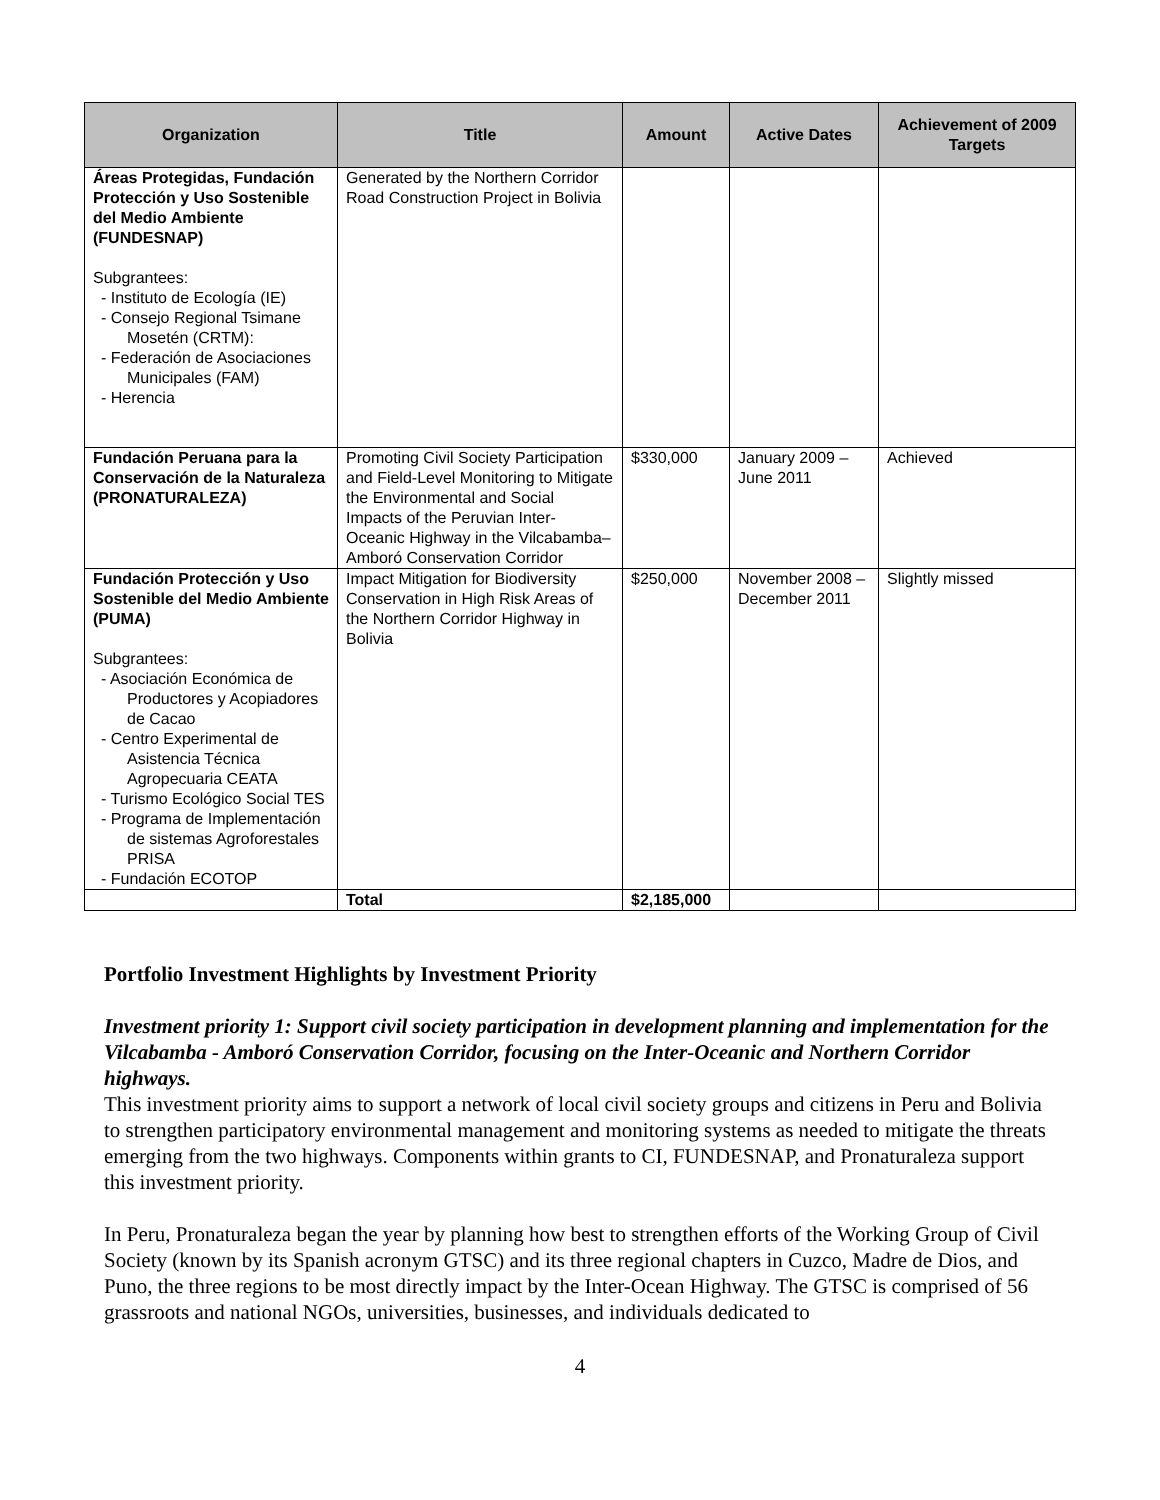| Organization | Title | Amount | Active Dates | Achievement of 2009 Targets |
| --- | --- | --- | --- | --- |
| Áreas Protegidas, Fundación Protección y Uso Sostenible del Medio Ambiente (FUNDESNAP) Subgrantees: - Instituto de Ecología (IE) - Consejo Regional Tsimane Mosetén (CRTM): - Federación de Asociaciones Municipales (FAM) - Herencia | Generated by the Northern Corridor Road Construction Project in Bolivia | | | |
| Fundación Peruana para la Conservación de la Naturaleza (PRONATURALEZA) | Promoting Civil Society Participation and Field-Level Monitoring to Mitigate the Environmental and Social Impacts of the Peruvian Inter-Oceanic Highway in the Vilcabamba–Amboró Conservation Corridor | $330,000 | January 2009 – June 2011 | Achieved |
| Fundación Protección y Uso Sostenible del Medio Ambiente (PUMA) Subgrantees: - Asociación Económica de Productores y Acopiadores de Cacao - Centro Experimental de Asistencia Técnica Agropecuaria CEATA - Turismo Ecológico Social TES - Programa de Implementación de sistemas Agroforestales PRISA - Fundación ECOTOP | Impact Mitigation for Biodiversity Conservation in High Risk Areas of the Northern Corridor Highway in Bolivia | $250,000 | November 2008 – December 2011 | Slightly missed |
| | Total | $2,185,000 | | |
Portfolio Investment Highlights by Investment Priority
Investment priority 1: Support civil society participation in development planning and implementation for the Vilcabamba - Amboró Conservation Corridor, focusing on the Inter-Oceanic and Northern Corridor highways.
This investment priority aims to support a network of local civil society groups and citizens in Peru and Bolivia to strengthen participatory environmental management and monitoring systems as needed to mitigate the threats emerging from the two highways. Components within grants to CI, FUNDESNAP, and Pronaturaleza support this investment priority.
In Peru, Pronaturaleza began the year by planning how best to strengthen efforts of the Working Group of Civil Society (known by its Spanish acronym GTSC) and its three regional chapters in Cuzco, Madre de Dios, and Puno, the three regions to be most directly impact by the Inter-Ocean Highway. The GTSC is comprised of 56 grassroots and national NGOs, universities, businesses, and individuals dedicated to
4